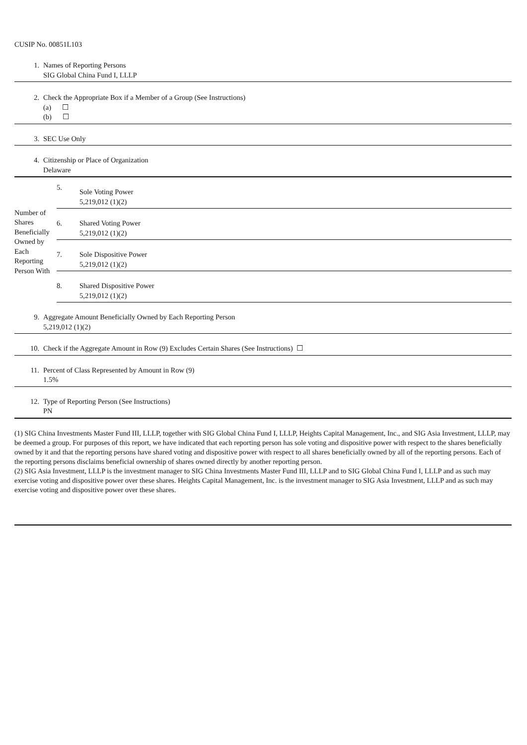CUSIP No. 00851L103
| 1. | Names of Reporting Persons SIG Global China Fund I, LLLP |
| 2. | Check the Appropriate Box if a Member of a Group (See Instructions) (a) ☐ (b) ☐ |
| 3. | SEC Use Only |
| 4. | Citizenship or Place of Organization Delaware |
| Number of Shares Beneficially Owned by Each Reporting Person With | 5. | Sole Voting Power 5,219,012 (1)(2) |
| | 6. | Shared Voting Power 5,219,012 (1)(2) |
| | 7. | Sole Dispositive Power 5,219,012 (1)(2) |
| | 8. | Shared Dispositive Power 5,219,012 (1)(2) |
| 9. | Aggregate Amount Beneficially Owned by Each Reporting Person 5,219,012 (1)(2) |
| 10. | Check if the Aggregate Amount in Row (9) Excludes Certain Shares (See Instructions) ☐ |
| 11. | Percent of Class Represented by Amount in Row (9) 1.5% |
| 12. | Type of Reporting Person (See Instructions) PN |
(1) SIG China Investments Master Fund III, LLLP, together with SIG Global China Fund I, LLLP, Heights Capital Management, Inc., and SIG Asia Investment, LLLP, may be deemed a group. For purposes of this report, we have indicated that each reporting person has sole voting and dispositive power with respect to the shares beneficially owned by it and that the reporting persons have shared voting and dispositive power with respect to all shares beneficially owned by all of the reporting persons. Each of the reporting persons disclaims beneficial ownership of shares owned directly by another reporting person.
(2) SIG Asia Investment, LLLP is the investment manager to SIG China Investments Master Fund III, LLLP and to SIG Global China Fund I, LLLP and as such may exercise voting and dispositive power over these shares. Heights Capital Management, Inc. is the investment manager to SIG Asia Investment, LLLP and as such may exercise voting and dispositive power over these shares.